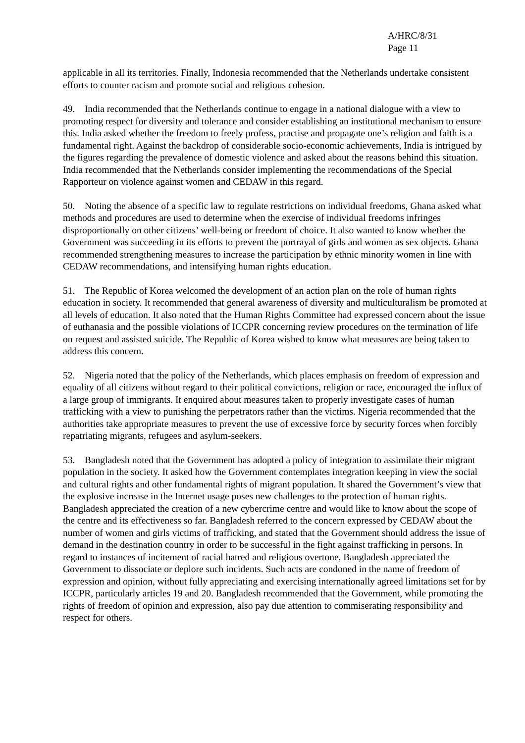A/HRC/8/31
Page 11
applicable in all its territories. Finally, Indonesia recommended that the Netherlands undertake consistent efforts to counter racism and promote social and religious cohesion.
49. India recommended that the Netherlands continue to engage in a national dialogue with a view to promoting respect for diversity and tolerance and consider establishing an institutional mechanism to ensure this. India asked whether the freedom to freely profess, practise and propagate one’s religion and faith is a fundamental right. Against the backdrop of considerable socio-economic achievements, India is intrigued by the figures regarding the prevalence of domestic violence and asked about the reasons behind this situation. India recommended that the Netherlands consider implementing the recommendations of the Special Rapporteur on violence against women and CEDAW in this regard.
50. Noting the absence of a specific law to regulate restrictions on individual freedoms, Ghana asked what methods and procedures are used to determine when the exercise of individual freedoms infringes disproportionally on other citizens’ well-being or freedom of choice. It also wanted to know whether the Government was succeeding in its efforts to prevent the portrayal of girls and women as sex objects. Ghana recommended strengthening measures to increase the participation by ethnic minority women in line with CEDAW recommendations, and intensifying human rights education.
51. The Republic of Korea welcomed the development of an action plan on the role of human rights education in society. It recommended that general awareness of diversity and multiculturalism be promoted at all levels of education. It also noted that the Human Rights Committee had expressed concern about the issue of euthanasia and the possible violations of ICCPR concerning review procedures on the termination of life on request and assisted suicide. The Republic of Korea wished to know what measures are being taken to address this concern.
52. Nigeria noted that the policy of the Netherlands, which places emphasis on freedom of expression and equality of all citizens without regard to their political convictions, religion or race, encouraged the influx of a large group of immigrants. It enquired about measures taken to properly investigate cases of human trafficking with a view to punishing the perpetrators rather than the victims. Nigeria recommended that the authorities take appropriate measures to prevent the use of excessive force by security forces when forcibly repatriating migrants, refugees and asylum-seekers.
53. Bangladesh noted that the Government has adopted a policy of integration to assimilate their migrant population in the society. It asked how the Government contemplates integration keeping in view the social and cultural rights and other fundamental rights of migrant population. It shared the Government’s view that the explosive increase in the Internet usage poses new challenges to the protection of human rights. Bangladesh appreciated the creation of a new cybercrime centre and would like to know about the scope of the centre and its effectiveness so far. Bangladesh referred to the concern expressed by CEDAW about the number of women and girls victims of trafficking, and stated that the Government should address the issue of demand in the destination country in order to be successful in the fight against trafficking in persons. In regard to instances of incitement of racial hatred and religious overtone, Bangladesh appreciated the Government to dissociate or deplore such incidents. Such acts are condoned in the name of freedom of expression and opinion, without fully appreciating and exercising internationally agreed limitations set for by ICCPR, particularly articles 19 and 20. Bangladesh recommended that the Government, while promoting the rights of freedom of opinion and expression, also pay due attention to commiserating responsibility and respect for others.